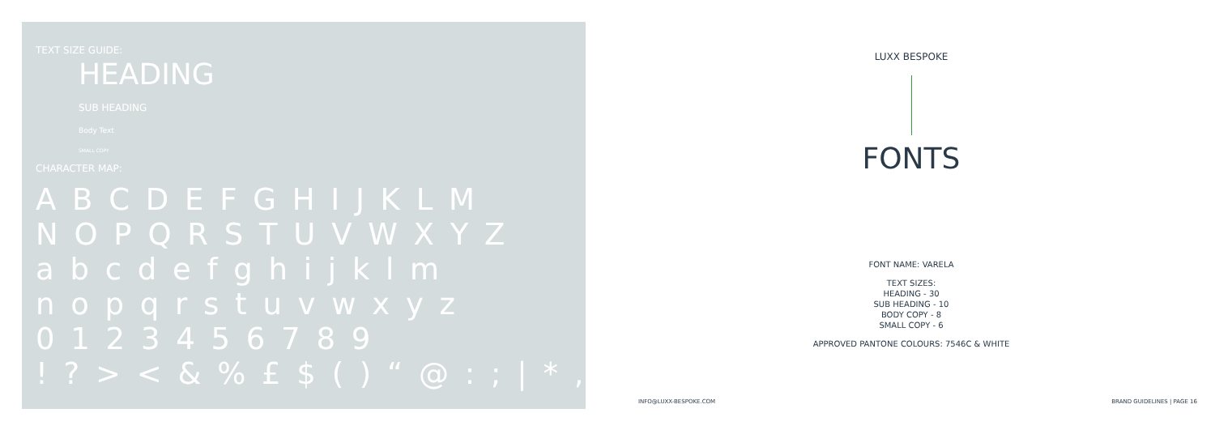TEXT SIZE GUIDE:
HEADING
SUB HEADING
Body Text
SMALL COPY
CHARACTER MAP:
A B C D E F G H I J K L M
N O P Q R S T U V W X Y Z
a b c d e f g h i j k l m
n o p q r s t u v w x y z
0 1 2 3 4 5 6 7 8 9
! ? > < & % £ $ ( ) “ @ : ; | * , .
LUXX BESPOKE
FONTS
FONT NAME: VARELA
TEXT SIZES:
HEADING - 30
SUB HEADING - 10
BODY COPY - 8
SMALL COPY - 6
APPROVED PANTONE COLOURS: 7546C & WHITE
INFO@LUXX-BESPOKE.COM BRAND GUIDELINES | PAGE 16